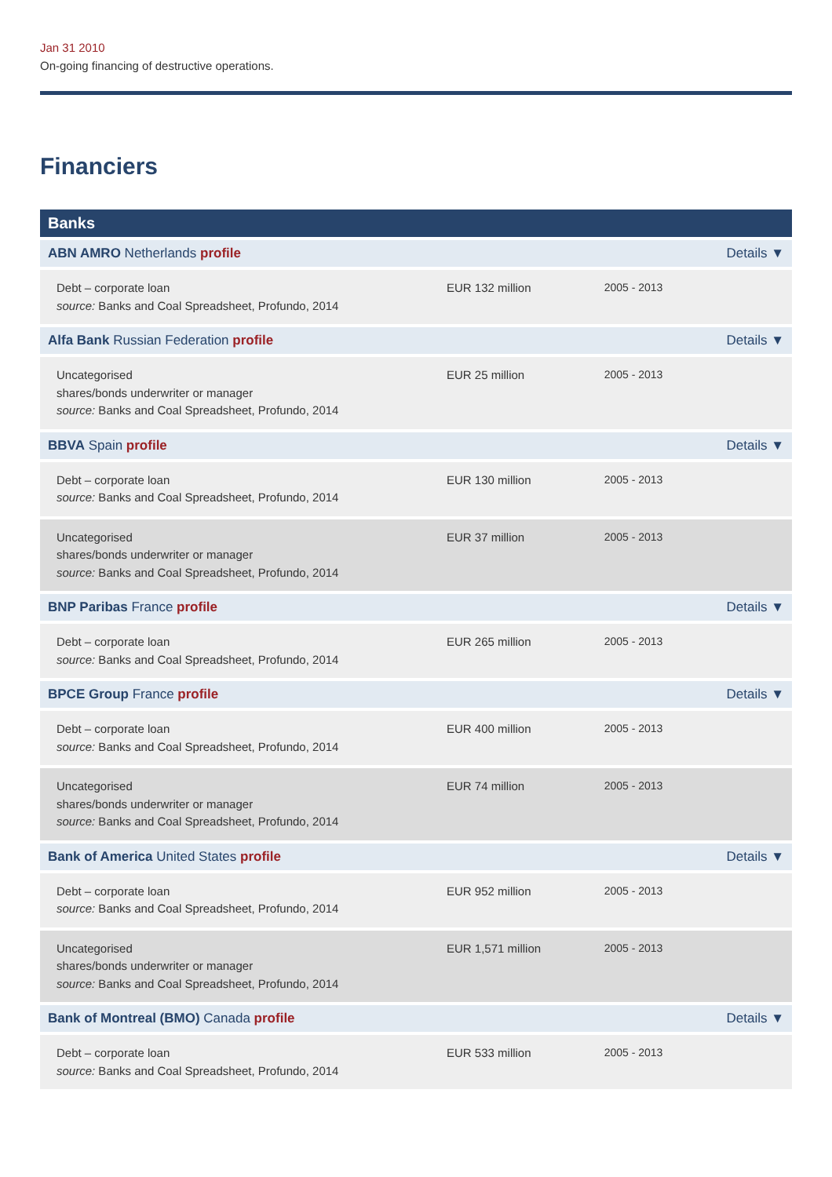Jan 31 2010
On-going financing of destructive operations.
Financiers
| Banks | | | |
| --- | --- | --- | --- |
| ABN AMRO Netherlands profile | | | Details ▼ |
| Debt – corporate loan source: Banks and Coal Spreadsheet, Profundo, 2014 | EUR 132 million | 2005 - 2013 | |
| Alfa Bank Russian Federation profile | | | Details ▼ |
| Uncategorised shares/bonds underwriter or manager source: Banks and Coal Spreadsheet, Profundo, 2014 | EUR 25 million | 2005 - 2013 | |
| BBVA Spain profile | | | Details ▼ |
| Debt – corporate loan source: Banks and Coal Spreadsheet, Profundo, 2014 | EUR 130 million | 2005 - 2013 | |
| Uncategorised shares/bonds underwriter or manager source: Banks and Coal Spreadsheet, Profundo, 2014 | EUR 37 million | 2005 - 2013 | |
| BNP Paribas France profile | | | Details ▼ |
| Debt – corporate loan source: Banks and Coal Spreadsheet, Profundo, 2014 | EUR 265 million | 2005 - 2013 | |
| BPCE Group France profile | | | Details ▼ |
| Debt – corporate loan source: Banks and Coal Spreadsheet, Profundo, 2014 | EUR 400 million | 2005 - 2013 | |
| Uncategorised shares/bonds underwriter or manager source: Banks and Coal Spreadsheet, Profundo, 2014 | EUR 74 million | 2005 - 2013 | |
| Bank of America United States profile | | | Details ▼ |
| Debt – corporate loan source: Banks and Coal Spreadsheet, Profundo, 2014 | EUR 952 million | 2005 - 2013 | |
| Uncategorised shares/bonds underwriter or manager source: Banks and Coal Spreadsheet, Profundo, 2014 | EUR 1,571 million | 2005 - 2013 | |
| Bank of Montreal (BMO) Canada profile | | | Details ▼ |
| Debt – corporate loan source: Banks and Coal Spreadsheet, Profundo, 2014 | EUR 533 million | 2005 - 2013 | |